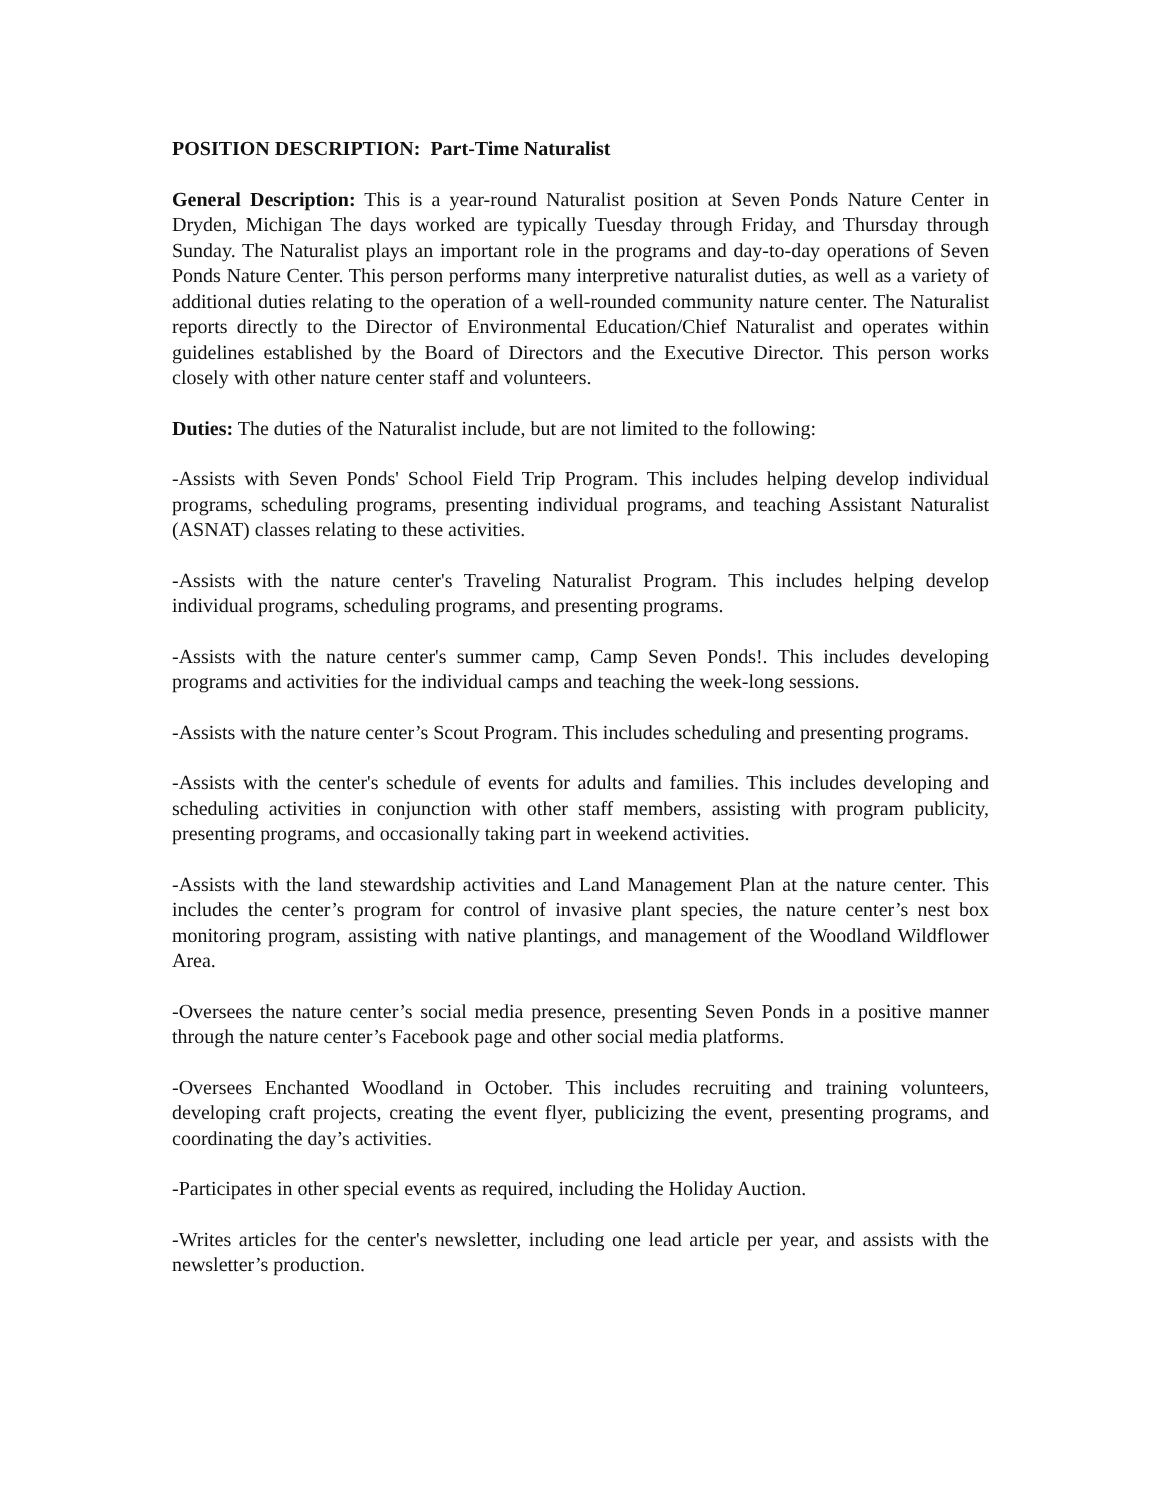POSITION DESCRIPTION: Part-Time Naturalist
General Description: This is a year-round Naturalist position at Seven Ponds Nature Center in Dryden, Michigan The days worked are typically Tuesday through Friday, and Thursday through Sunday. The Naturalist plays an important role in the programs and day-to-day operations of Seven Ponds Nature Center. This person performs many interpretive naturalist duties, as well as a variety of additional duties relating to the operation of a well-rounded community nature center. The Naturalist reports directly to the Director of Environmental Education/Chief Naturalist and operates within guidelines established by the Board of Directors and the Executive Director. This person works closely with other nature center staff and volunteers.
Duties: The duties of the Naturalist include, but are not limited to the following:
-Assists with Seven Ponds' School Field Trip Program. This includes helping develop individual programs, scheduling programs, presenting individual programs, and teaching Assistant Naturalist (ASNAT) classes relating to these activities.
-Assists with the nature center's Traveling Naturalist Program. This includes helping develop individual programs, scheduling programs, and presenting programs.
-Assists with the nature center's summer camp, Camp Seven Ponds!. This includes developing programs and activities for the individual camps and teaching the week-long sessions.
-Assists with the nature center’s Scout Program. This includes scheduling and presenting programs.
-Assists with the center's schedule of events for adults and families. This includes developing and scheduling activities in conjunction with other staff members, assisting with program publicity, presenting programs, and occasionally taking part in weekend activities.
-Assists with the land stewardship activities and Land Management Plan at the nature center. This includes the center’s program for control of invasive plant species, the nature center’s nest box monitoring program, assisting with native plantings, and management of the Woodland Wildflower Area.
-Oversees the nature center’s social media presence, presenting Seven Ponds in a positive manner through the nature center’s Facebook page and other social media platforms.
-Oversees Enchanted Woodland in October. This includes recruiting and training volunteers, developing craft projects, creating the event flyer, publicizing the event, presenting programs, and coordinating the day’s activities.
-Participates in other special events as required, including the Holiday Auction.
-Writes articles for the center's newsletter, including one lead article per year, and assists with the newsletter’s production.